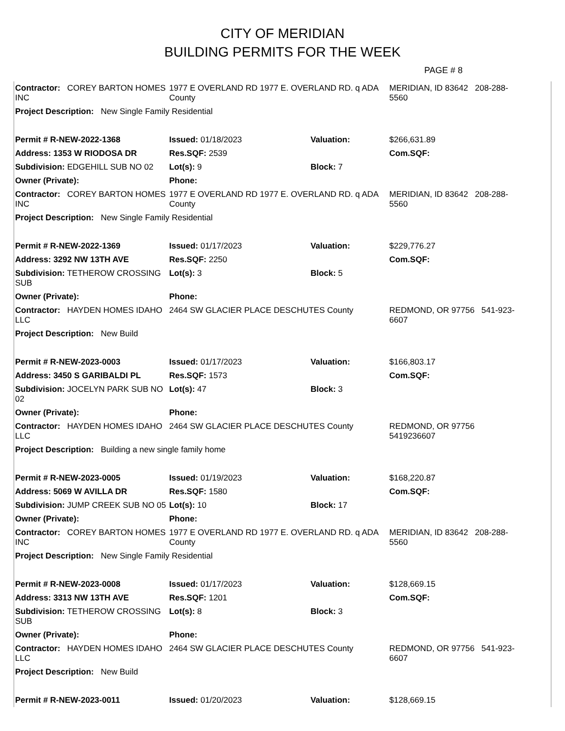CITY OF MERIDIAN
BUILDING PERMITS FOR THE WEEK
PAGE # 8
| Contractor: COREY BARTON HOMES INC | 1977 E OVERLAND RD 1977 E. OVERLAND RD. q ADA County | | | MERIDIAN, ID 83642 208-288-5560 |
| Project Description: New Single Family Residential | | | | |
| Permit # R-NEW-2022-1368 | Issued: 01/18/2023 | | Valuation: | $266,631.89 |
| Address: 1353 W RIODOSA DR | | Res.SQF: 2539 | | Com.SQF: |
| Subdivision: EDGEHILL SUB NO 02 | | Lot(s): 9 | Block: 7 | |
| Owner (Private): | | Phone: | | |
| Contractor: COREY BARTON HOMES INC | 1977 E OVERLAND RD 1977 E. OVERLAND RD. q ADA County | | | MERIDIAN, ID 83642 208-288-5560 |
| Project Description: New Single Family Residential | | | | |
| Permit # R-NEW-2022-1369 | Issued: 01/17/2023 | | Valuation: | $229,776.27 |
| Address: 3292 NW 13TH AVE | | Res.SQF: 2250 | | Com.SQF: |
| Subdivision: TETHEROW CROSSING SUB | | Lot(s): 3 | Block: 5 | |
| Owner (Private): | | Phone: | | |
| Contractor: HAYDEN HOMES IDAHO LLC | 2464 SW GLACIER PLACE DESCHUTES County | | | REDMOND, OR 97756 541-923-6607 |
| Project Description: New Build | | | | |
| Permit # R-NEW-2023-0003 | Issued: 01/17/2023 | | Valuation: | $166,803.17 |
| Address: 3450 S GARIBALDI PL | | Res.SQF: 1573 | | Com.SQF: |
| Subdivision: JOCELYN PARK SUB NO 02 | | Lot(s): 47 | Block: 3 | |
| Owner (Private): | | Phone: | | |
| Contractor: HAYDEN HOMES IDAHO LLC | 2464 SW GLACIER PLACE DESCHUTES County | | | REDMOND, OR 97756 5419236607 |
| Project Description: Building a new single family home | | | | |
| Permit # R-NEW-2023-0005 | Issued: 01/19/2023 | | Valuation: | $168,220.87 |
| Address: 5069 W AVILLA DR | | Res.SQF: 1580 | | Com.SQF: |
| Subdivision: JUMP CREEK SUB NO 05 | | Lot(s): 10 | Block: 17 | |
| Owner (Private): | | Phone: | | |
| Contractor: COREY BARTON HOMES INC | 1977 E OVERLAND RD 1977 E. OVERLAND RD. q ADA County | | | MERIDIAN, ID 83642 208-288-5560 |
| Project Description: New Single Family Residential | | | | |
| Permit # R-NEW-2023-0008 | Issued: 01/17/2023 | | Valuation: | $128,669.15 |
| Address: 3313 NW 13TH AVE | | Res.SQF: 1201 | | Com.SQF: |
| Subdivision: TETHEROW CROSSING SUB | | Lot(s): 8 | Block: 3 | |
| Owner (Private): | | Phone: | | |
| Contractor: HAYDEN HOMES IDAHO LLC | 2464 SW GLACIER PLACE DESCHUTES County | | | REDMOND, OR 97756 541-923-6607 |
| Project Description: New Build | | | | |
| Permit # R-NEW-2023-0011 | Issued: 01/20/2023 | | Valuation: | $128,669.15 |